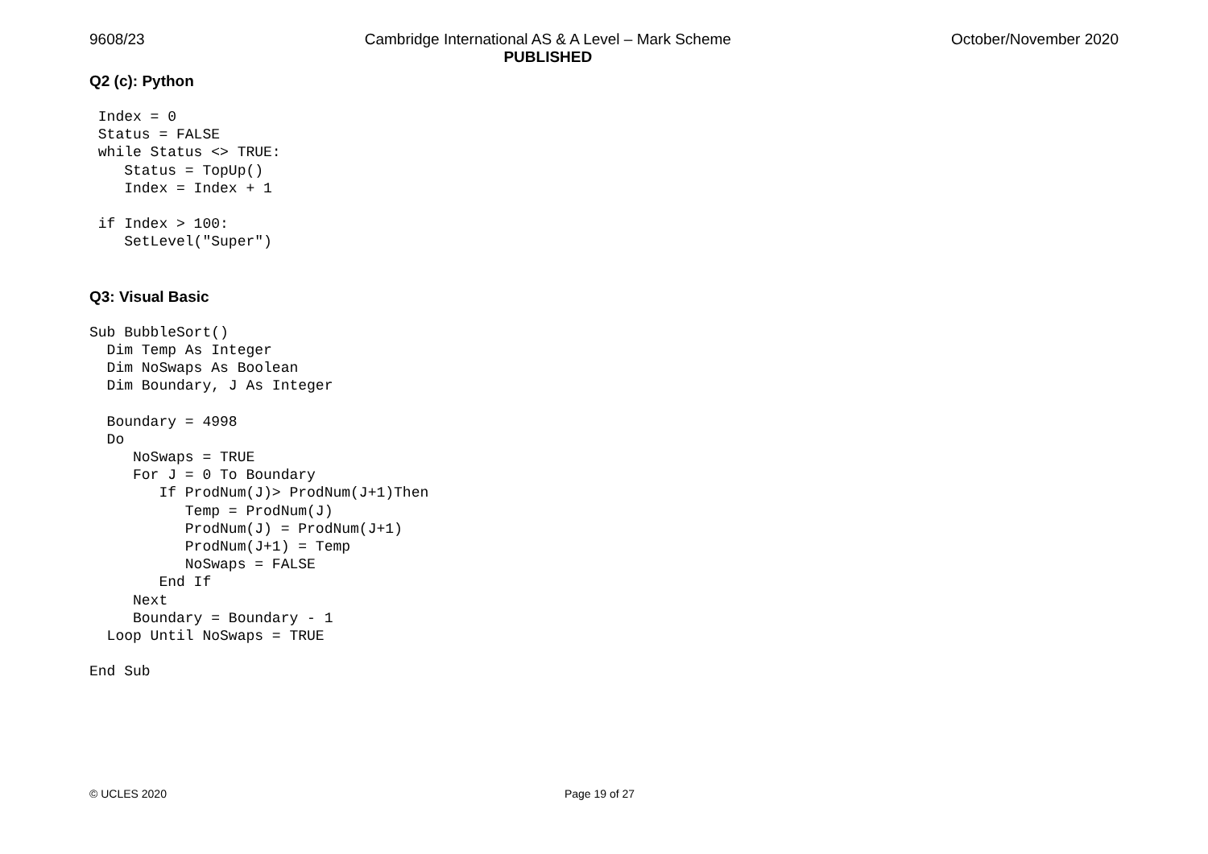9608/23 Cambridge International AS & A Level – Mark Scheme
PUBLISHED October/November 2020
Q2 (c): Python
 Index = 0
 Status = FALSE
 while Status <> TRUE:
    Status = TopUp()
    Index = Index + 1

 if Index > 100:
    SetLevel("Super")
Q3: Visual Basic
Sub BubbleSort()
  Dim Temp As Integer
  Dim NoSwaps As Boolean
  Dim Boundary, J As Integer

  Boundary = 4998
  Do
     NoSwaps = TRUE
     For J = 0 To Boundary
        If ProdNum(J)> ProdNum(J+1)Then
           Temp = ProdNum(J)
           ProdNum(J) = ProdNum(J+1)
           ProdNum(J+1) = Temp
           NoSwaps = FALSE
        End If
     Next
     Boundary = Boundary - 1
  Loop Until NoSwaps = TRUE

End Sub
© UCLES 2020 Page 19 of 27